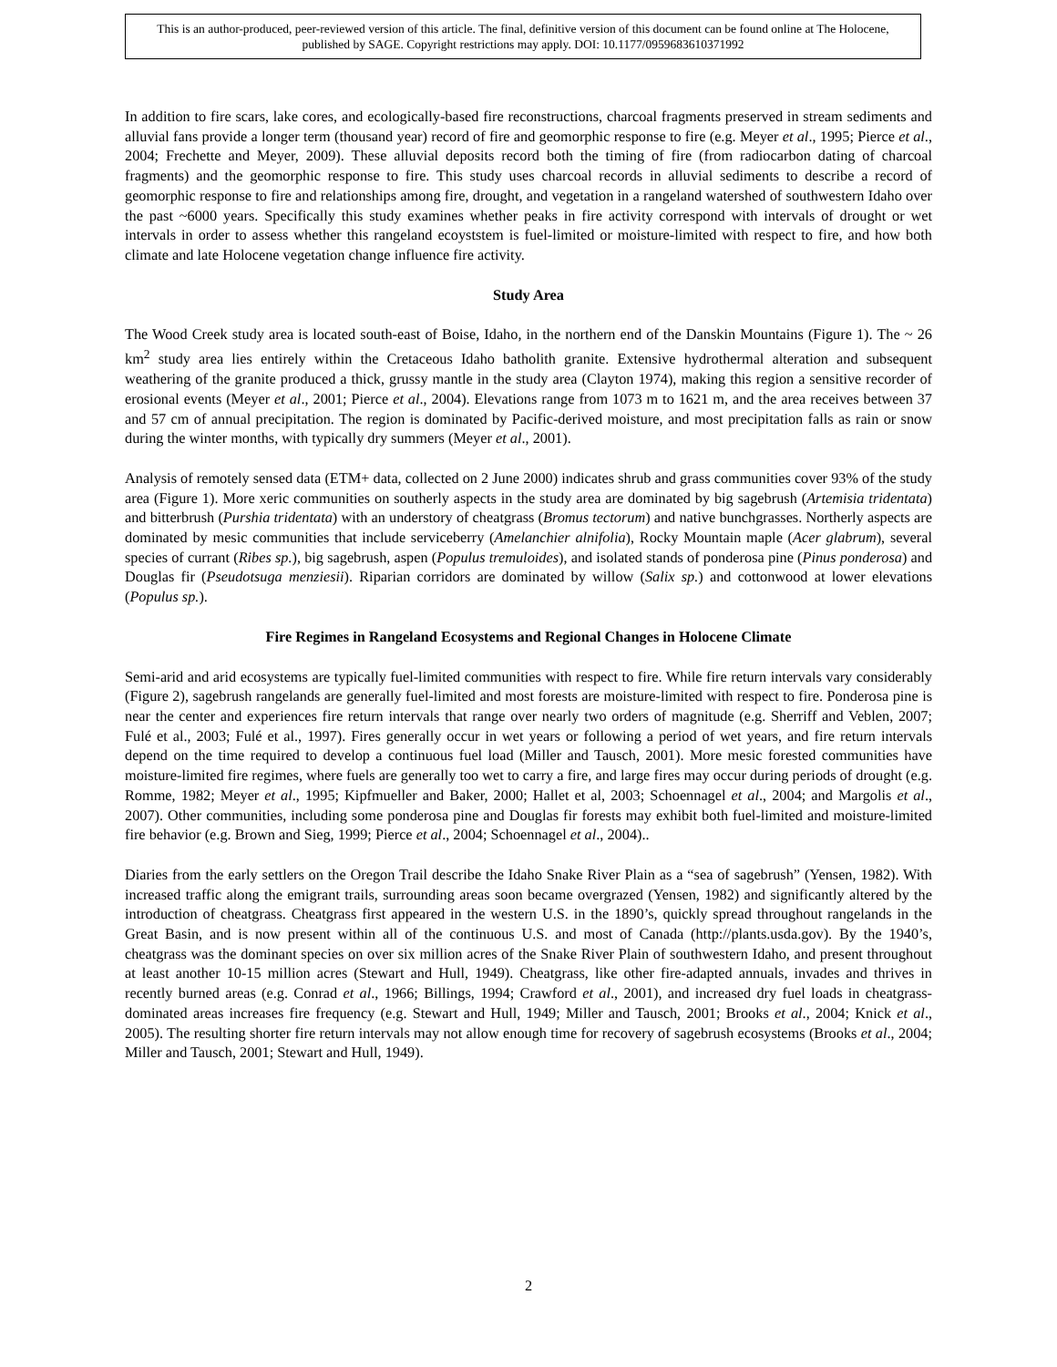This is an author-produced, peer-reviewed version of this article. The final, definitive version of this document can be found online at The Holocene, published by SAGE. Copyright restrictions may apply. DOI: 10.1177/0959683610371992
In addition to fire scars, lake cores, and ecologically-based fire reconstructions, charcoal fragments preserved in stream sediments and alluvial fans provide a longer term (thousand year) record of fire and geomorphic response to fire (e.g. Meyer et al., 1995; Pierce et al., 2004; Frechette and Meyer, 2009). These alluvial deposits record both the timing of fire (from radiocarbon dating of charcoal fragments) and the geomorphic response to fire. This study uses charcoal records in alluvial sediments to describe a record of geomorphic response to fire and relationships among fire, drought, and vegetation in a rangeland watershed of southwestern Idaho over the past ~6000 years. Specifically this study examines whether peaks in fire activity correspond with intervals of drought or wet intervals in order to assess whether this rangeland ecoyststem is fuel-limited or moisture-limited with respect to fire, and how both climate and late Holocene vegetation change influence fire activity.
Study Area
The Wood Creek study area is located south-east of Boise, Idaho, in the northern end of the Danskin Mountains (Figure 1). The ~ 26 km<sup>2</sup> study area lies entirely within the Cretaceous Idaho batholith granite. Extensive hydrothermal alteration and subsequent weathering of the granite produced a thick, grussy mantle in the study area (Clayton 1974), making this region a sensitive recorder of erosional events (Meyer et al., 2001; Pierce et al., 2004). Elevations range from 1073 m to 1621 m, and the area receives between 37 and 57 cm of annual precipitation. The region is dominated by Pacific-derived moisture, and most precipitation falls as rain or snow during the winter months, with typically dry summers (Meyer et al., 2001).
Analysis of remotely sensed data (ETM+ data, collected on 2 June 2000) indicates shrub and grass communities cover 93% of the study area (Figure 1). More xeric communities on southerly aspects in the study area are dominated by big sagebrush (Artemisia tridentata) and bitterbrush (Purshia tridentata) with an understory of cheatgrass (Bromus tectorum) and native bunchgrasses. Northerly aspects are dominated by mesic communities that include serviceberry (Amelanchier alnifolia), Rocky Mountain maple (Acer glabrum), several species of currant (Ribes sp.), big sagebrush, aspen (Populus tremuloides), and isolated stands of ponderosa pine (Pinus ponderosa) and Douglas fir (Pseudotsuga menziesii). Riparian corridors are dominated by willow (Salix sp.) and cottonwood at lower elevations (Populus sp.).
Fire Regimes in Rangeland Ecosystems and Regional Changes in Holocene Climate
Semi-arid and arid ecosystems are typically fuel-limited communities with respect to fire. While fire return intervals vary considerably (Figure 2), sagebrush rangelands are generally fuel-limited and most forests are moisture-limited with respect to fire. Ponderosa pine is near the center and experiences fire return intervals that range over nearly two orders of magnitude (e.g. Sherriff and Veblen, 2007; Fulé et al., 2003; Fulé et al., 1997). Fires generally occur in wet years or following a period of wet years, and fire return intervals depend on the time required to develop a continuous fuel load (Miller and Tausch, 2001). More mesic forested communities have moisture-limited fire regimes, where fuels are generally too wet to carry a fire, and large fires may occur during periods of drought (e.g. Romme, 1982; Meyer et al., 1995; Kipfmueller and Baker, 2000; Hallet et al, 2003; Schoennagel et al., 2004; and Margolis et al., 2007). Other communities, including some ponderosa pine and Douglas fir forests may exhibit both fuel-limited and moisture-limited fire behavior (e.g. Brown and Sieg, 1999; Pierce et al., 2004; Schoennagel et al., 2004)..
Diaries from the early settlers on the Oregon Trail describe the Idaho Snake River Plain as a “sea of sagebrush” (Yensen, 1982). With increased traffic along the emigrant trails, surrounding areas soon became overgrazed (Yensen, 1982) and significantly altered by the introduction of cheatgrass. Cheatgrass first appeared in the western U.S. in the 1890’s, quickly spread throughout rangelands in the Great Basin, and is now present within all of the continuous U.S. and most of Canada (http://plants.usda.gov). By the 1940’s, cheatgrass was the dominant species on over six million acres of the Snake River Plain of southwestern Idaho, and present throughout at least another 10-15 million acres (Stewart and Hull, 1949). Cheatgrass, like other fire-adapted annuals, invades and thrives in recently burned areas (e.g. Conrad et al., 1966; Billings, 1994; Crawford et al., 2001), and increased dry fuel loads in cheatgrass-dominated areas increases fire frequency (e.g. Stewart and Hull, 1949; Miller and Tausch, 2001; Brooks et al., 2004; Knick et al., 2005). The resulting shorter fire return intervals may not allow enough time for recovery of sagebrush ecosystems (Brooks et al., 2004; Miller and Tausch, 2001; Stewart and Hull, 1949).
2